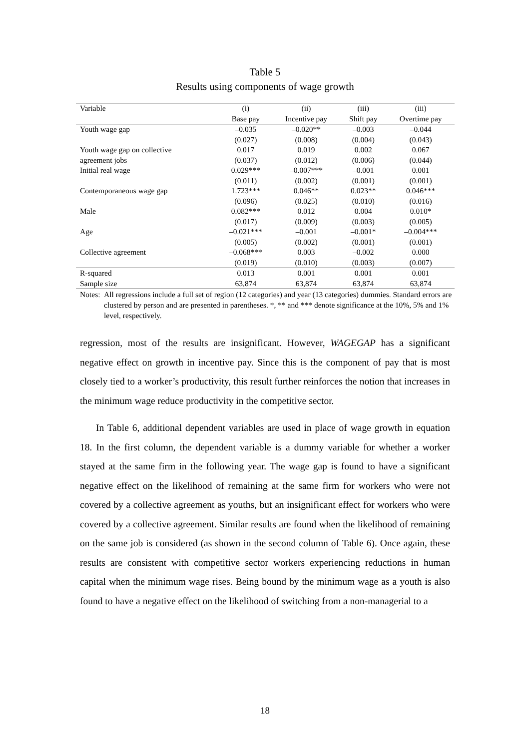Table 5
Results using components of wage growth
| Variable | (i) | (ii) | (iii) | (iii) |
| --- | --- | --- | --- | --- |
| | Base pay | Incentive pay | Shift pay | Overtime pay |
| Youth wage gap | –0.035 | –0.020** | –0.003 | –0.044 |
| | (0.027) | (0.008) | (0.004) | (0.043) |
| Youth wage gap on collective | 0.017 | 0.019 | 0.002 | 0.067 |
| agreement jobs | (0.037) | (0.012) | (0.006) | (0.044) |
| Initial real wage | 0.029*** | –0.007*** | –0.001 | 0.001 |
| | (0.011) | (0.002) | (0.001) | (0.001) |
| Contemporaneous wage gap | 1.723*** | 0.046** | 0.023** | 0.046*** |
| | (0.096) | (0.025) | (0.010) | (0.016) |
| Male | 0.082*** | 0.012 | 0.004 | 0.010* |
| | (0.017) | (0.009) | (0.003) | (0.005) |
| Age | –0.021*** | –0.001 | –0.001* | –0.004*** |
| | (0.005) | (0.002) | (0.001) | (0.001) |
| Collective agreement | –0.068*** | 0.003 | –0.002 | 0.000 |
| | (0.019) | (0.010) | (0.003) | (0.007) |
| R-squared | 0.013 | 0.001 | 0.001 | 0.001 |
| Sample size | 63,874 | 63,874 | 63,874 | 63,874 |
Notes:
All regressions include a full set of region (12 categories) and year (13 categories) dummies. Standard errors are clustered by person and are presented in parentheses. *, ** and *** denote significance at the 10%, 5% and 1% level, respectively.
regression, most of the results are insignificant. However, WAGEGAP has a significant negative effect on growth in incentive pay. Since this is the component of pay that is most closely tied to a worker’s productivity, this result further reinforces the notion that increases in the minimum wage reduce productivity in the competitive sector.
In Table 6, additional dependent variables are used in place of wage growth in equation 18. In the first column, the dependent variable is a dummy variable for whether a worker stayed at the same firm in the following year. The wage gap is found to have a significant negative effect on the likelihood of remaining at the same firm for workers who were not covered by a collective agreement as youths, but an insignificant effect for workers who were covered by a collective agreement. Similar results are found when the likelihood of remaining on the same job is considered (as shown in the second column of Table 6). Once again, these results are consistent with competitive sector workers experiencing reductions in human capital when the minimum wage rises. Being bound by the minimum wage as a youth is also found to have a negative effect on the likelihood of switching from a non-managerial to a
18